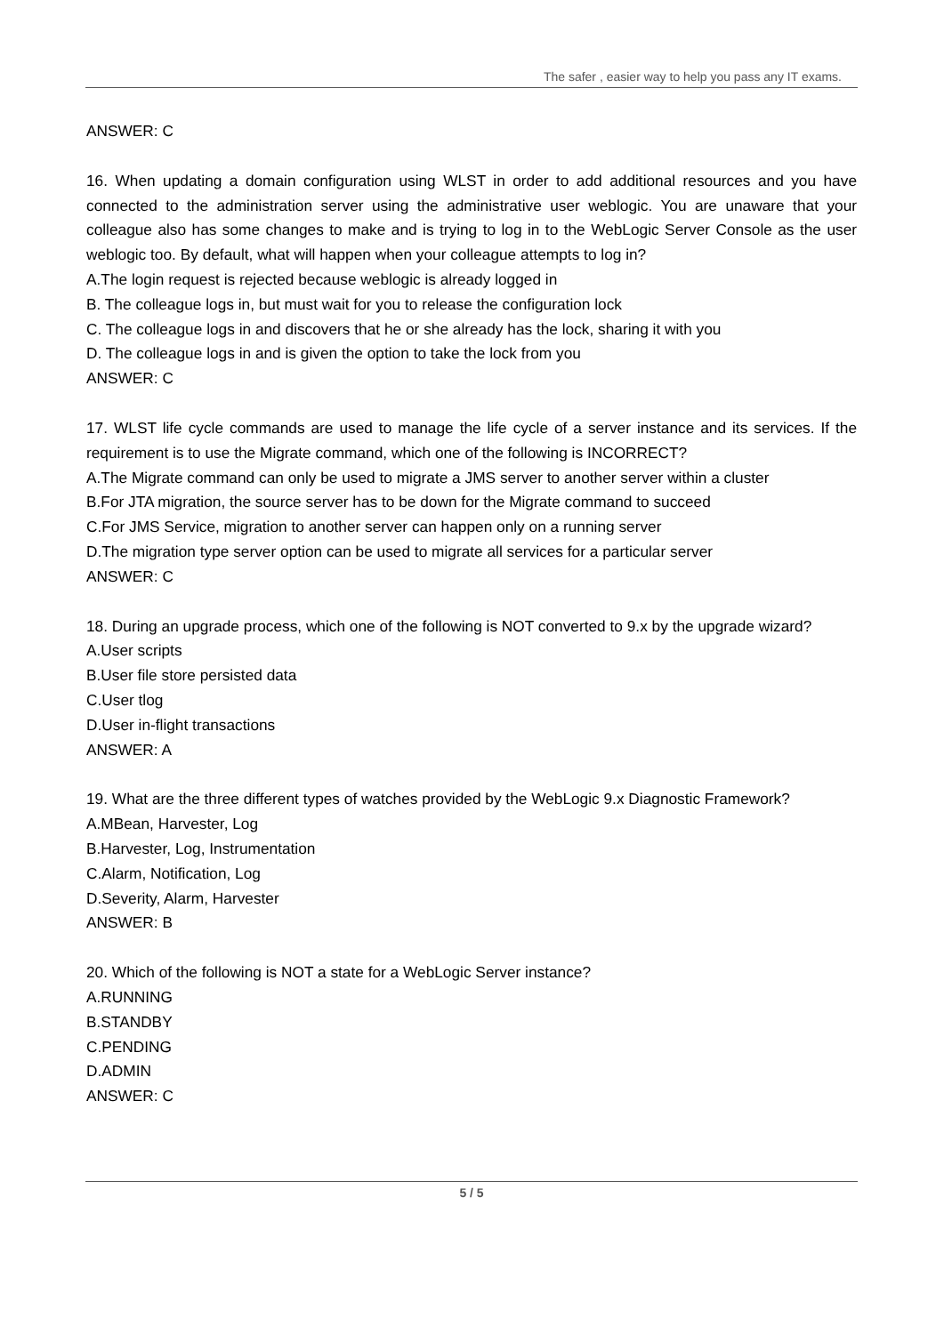The safer , easier way to help you pass any IT exams.
ANSWER: C
16. When updating a domain configuration using WLST in order to add additional resources and you have connected to the administration server using the administrative user weblogic. You are unaware that your colleague also has some changes to make and is trying to log in to the WebLogic Server Console as the user weblogic too. By default, what will happen when your colleague attempts to log in?
A.The login request is rejected because weblogic is already logged in
B. The colleague logs in, but must wait for you to release the configuration lock
C. The colleague logs in and discovers that he or she already has the lock, sharing it with you
D. The colleague logs in and is given the option to take the lock from you
ANSWER: C
17. WLST life cycle commands are used to manage the life cycle of a server instance and its services. If the requirement is to use the Migrate command, which one of the following is INCORRECT?
A.The Migrate command can only be used to migrate a JMS server to another server within a cluster
B.For JTA migration, the source server has to be down for the Migrate command to succeed
C.For JMS Service, migration to another server can happen only on a running server
D.The migration type server option can be used to migrate all services for a particular server
ANSWER: C
18. During an upgrade process, which one of the following is NOT converted to 9.x by the upgrade wizard?
A.User scripts
B.User file store persisted data
C.User tlog
D.User in-flight transactions
ANSWER: A
19. What are the three different types of watches provided by the WebLogic 9.x Diagnostic Framework?
A.MBean, Harvester, Log
B.Harvester, Log, Instrumentation
C.Alarm, Notification, Log
D.Severity, Alarm, Harvester
ANSWER: B
20. Which of the following is NOT a state for a WebLogic Server instance?
A.RUNNING
B.STANDBY
C.PENDING
D.ADMIN
ANSWER: C
5 / 5